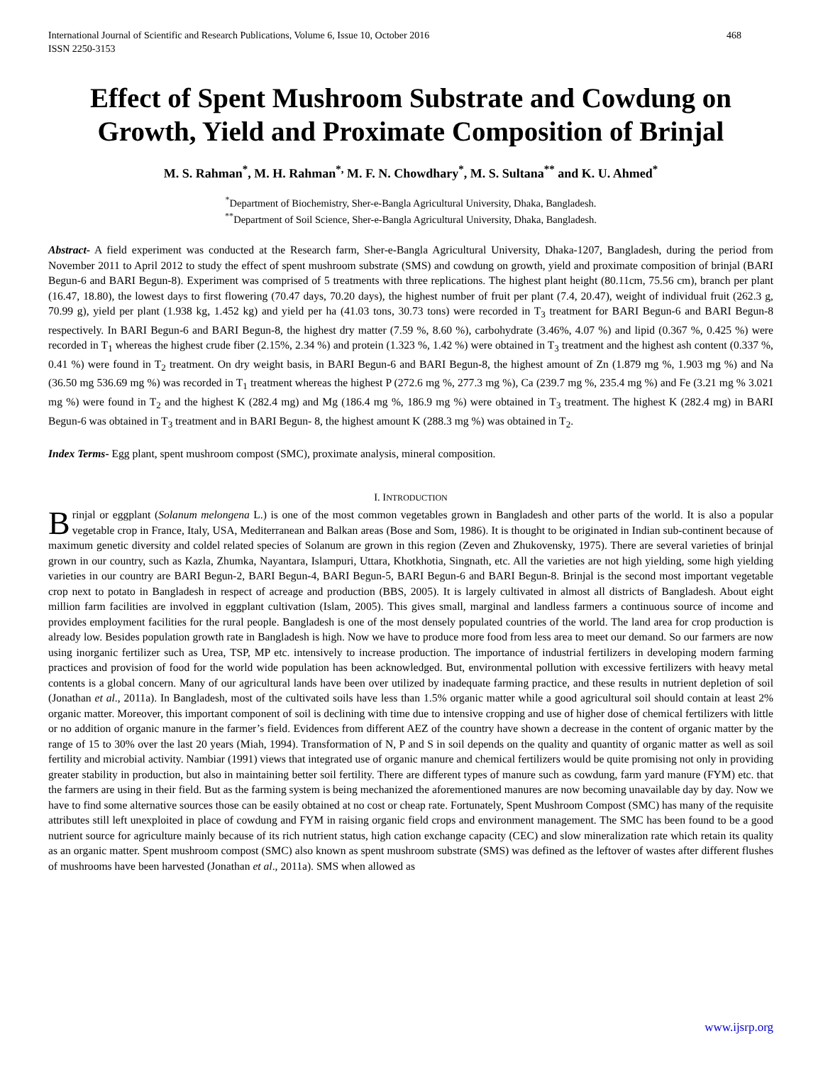International Journal of Scientific and Research Publications, Volume 6, Issue 10, October 2016
ISSN 2250-3153
468
Effect of Spent Mushroom Substrate and Cowdung on Growth, Yield and Proximate Composition of Brinjal
M. S. Rahman<sup>*</sup>, M. H. Rahman<sup>*,</sup> M. F. N. Chowdhary<sup>*</sup>, M. S. Sultana<sup>**</sup> and K. U. Ahmed<sup>*</sup>
<sup>*</sup> Department of Biochemistry, Sher-e-Bangla Agricultural University, Dhaka, Bangladesh.
<sup>**</sup> Department of Soil Science, Sher-e-Bangla Agricultural University, Dhaka, Bangladesh.
Abstract- A field experiment was conducted at the Research farm, Sher-e-Bangla Agricultural University, Dhaka-1207, Bangladesh, during the period from November 2011 to April 2012 to study the effect of spent mushroom substrate (SMS) and cowdung on growth, yield and proximate composition of brinjal (BARI Begun-6 and BARI Begun-8). Experiment was comprised of 5 treatments with three replications. The highest plant height (80.11cm, 75.56 cm), branch per plant (16.47, 18.80), the lowest days to first flowering (70.47 days, 70.20 days), the highest number of fruit per plant (7.4, 20.47), weight of individual fruit (262.3 g, 70.99 g), yield per plant (1.938 kg, 1.452 kg) and yield per ha (41.03 tons, 30.73 tons) were recorded in T<sub>3</sub> treatment for BARI Begun-6 and BARI Begun-8 respectively. In BARI Begun-6 and BARI Begun-8, the highest dry matter (7.59 %, 8.60 %), carbohydrate (3.46%, 4.07 %) and lipid (0.367 %, 0.425 %) were recorded in T<sub>1</sub> whereas the highest crude fiber (2.15%, 2.34 %) and protein (1.323 %, 1.42 %) were obtained in T<sub>3</sub> treatment and the highest ash content (0.337 %, 0.41 %) were found in T<sub>2</sub> treatment. On dry weight basis, in BARI Begun-6 and BARI Begun-8, the highest amount of Zn (1.879 mg %, 1.903 mg %) and Na (36.50 mg 536.69 mg %) was recorded in T<sub>1</sub> treatment whereas the highest P (272.6 mg %, 277.3 mg %), Ca (239.7 mg %, 235.4 mg %) and Fe (3.21 mg % 3.021 mg %) were found in T<sub>2</sub> and the highest K (282.4 mg) and Mg (186.4 mg %, 186.9 mg %) were obtained in T<sub>3</sub> treatment. The highest K (282.4 mg) in BARI Begun-6 was obtained in T<sub>3</sub> treatment and in BARI Begun- 8, the highest amount K (288.3 mg %) was obtained in T<sub>2</sub>.
Index Terms- Egg plant, spent mushroom compost (SMC), proximate analysis, mineral composition.
I. INTRODUCTION
Brinjal or eggplant (Solanum melongena L.) is one of the most common vegetables grown in Bangladesh and other parts of the world. It is also a popular vegetable crop in France, Italy, USA, Mediterranean and Balkan areas (Bose and Som, 1986). It is thought to be originated in Indian sub-continent because of maximum genetic diversity and coldel related species of Solanum are grown in this region (Zeven and Zhukovensky, 1975). There are several varieties of brinjal grown in our country, such as Kazla, Zhumka, Nayantara, Islampuri, Uttara, Khotkhotia, Singnath, etc. All the varieties are not high yielding, some high yielding varieties in our country are BARI Begun-2, BARI Begun-4, BARI Begun-5, BARI Begun-6 and BARI Begun-8. Brinjal is the second most important vegetable crop next to potato in Bangladesh in respect of acreage and production (BBS, 2005). It is largely cultivated in almost all districts of Bangladesh. About eight million farm facilities are involved in eggplant cultivation (Islam, 2005). This gives small, marginal and landless farmers a continuous source of income and provides employment facilities for the rural people. Bangladesh is one of the most densely populated countries of the world. The land area for crop production is already low. Besides population growth rate in Bangladesh is high. Now we have to produce more food from less area to meet our demand. So our farmers are now using inorganic fertilizer such as Urea, TSP, MP etc. intensively to increase production. The importance of industrial fertilizers in developing modern farming practices and provision of food for the world wide population has been acknowledged. But, environmental pollution with excessive fertilizers with heavy metal contents is a global concern. Many of our agricultural lands have been over utilized by inadequate farming practice, and these results in nutrient depletion of soil (Jonathan et al., 2011a). In Bangladesh, most of the cultivated soils have less than 1.5% organic matter while a good agricultural soil should contain at least 2% organic matter. Moreover, this important component of soil is declining with time due to intensive cropping and use of higher dose of chemical fertilizers with little or no addition of organic manure in the farmer’s field. Evidences from different AEZ of the country have shown a decrease in the content of organic matter by the range of 15 to 30% over the last 20 years (Miah, 1994). Transformation of N, P and S in soil depends on the quality and quantity of organic matter as well as soil fertility and microbial activity. Nambiar (1991) views that integrated use of organic manure and chemical fertilizers would be quite promising not only in providing greater stability in production, but also in maintaining better soil fertility. There are different types of manure such as cowdung, farm yard manure (FYM) etc. that the farmers are using in their field. But as the farming system is being mechanized the aforementioned manures are now becoming unavailable day by day. Now we have to find some alternative sources those can be easily obtained at no cost or cheap rate. Fortunately, Spent Mushroom Compost (SMC) has many of the requisite attributes still left unexploited in place of cowdung and FYM in raising organic field crops and environment management. The SMC has been found to be a good nutrient source for agriculture mainly because of its rich nutrient status, high cation exchange capacity (CEC) and slow mineralization rate which retain its quality as an organic matter. Spent mushroom compost (SMC) also known as spent mushroom substrate (SMS) was defined as the leftover of wastes after different flushes of mushrooms have been harvested (Jonathan et al., 2011a). SMS when allowed as
www.ijsrp.org